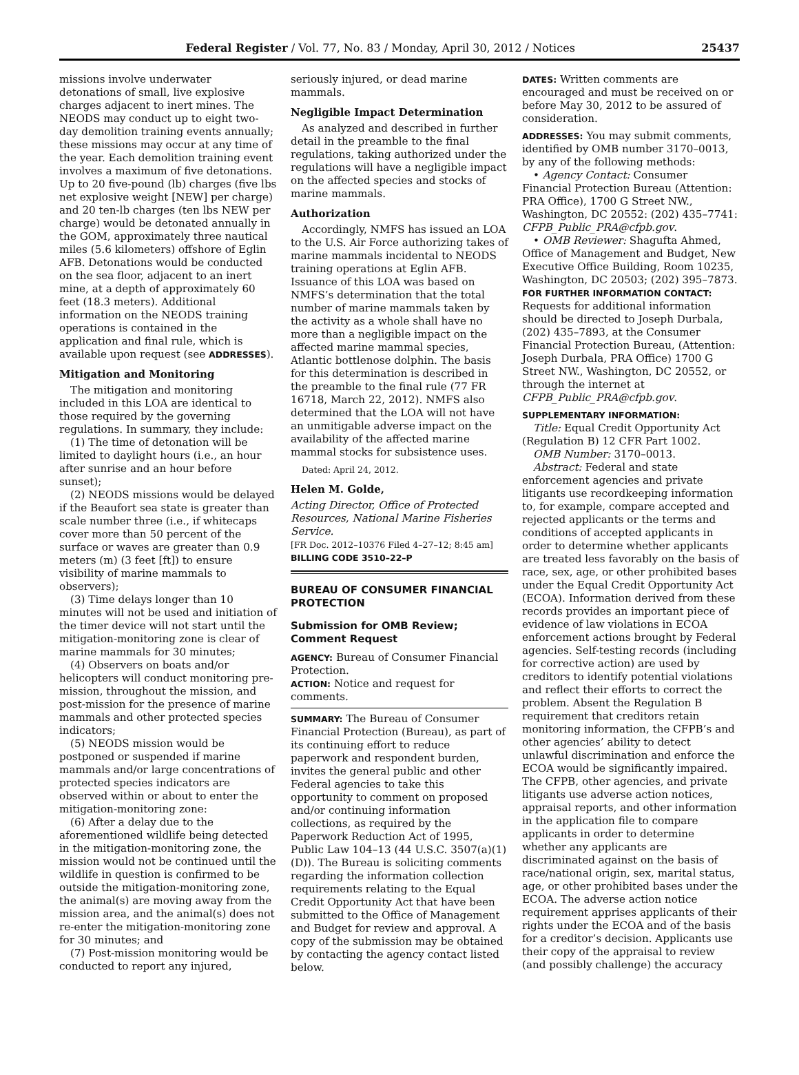Federal Register / Vol. 77, No. 83 / Monday, April 30, 2012 / Notices 25437
missions involve underwater detonations of small, live explosive charges adjacent to inert mines. The NEODS may conduct up to eight two-day demolition training events annually; these missions may occur at any time of the year. Each demolition training event involves a maximum of five detonations. Up to 20 five-pound (lb) charges (five lbs net explosive weight [NEW] per charge) and 20 ten-lb charges (ten lbs NEW per charge) would be detonated annually in the GOM, approximately three nautical miles (5.6 kilometers) offshore of Eglin AFB. Detonations would be conducted on the sea floor, adjacent to an inert mine, at a depth of approximately 60 feet (18.3 meters). Additional information on the NEODS training operations is contained in the application and final rule, which is available upon request (see ADDRESSES).
Mitigation and Monitoring
The mitigation and monitoring included in this LOA are identical to those required by the governing regulations. In summary, they include:
(1) The time of detonation will be limited to daylight hours (i.e., an hour after sunrise and an hour before sunset);
(2) NEODS missions would be delayed if the Beaufort sea state is greater than scale number three (i.e., if whitecaps cover more than 50 percent of the surface or waves are greater than 0.9 meters (m) (3 feet [ft]) to ensure visibility of marine mammals to observers);
(3) Time delays longer than 10 minutes will not be used and initiation of the timer device will not start until the mitigation-monitoring zone is clear of marine mammals for 30 minutes;
(4) Observers on boats and/or helicopters will conduct monitoring pre-mission, throughout the mission, and post-mission for the presence of marine mammals and other protected species indicators;
(5) NEODS mission would be postponed or suspended if marine mammals and/or large concentrations of protected species indicators are observed within or about to enter the mitigation-monitoring zone:
(6) After a delay due to the aforementioned wildlife being detected in the mitigation-monitoring zone, the mission would not be continued until the wildlife in question is confirmed to be outside the mitigation-monitoring zone, the animal(s) are moving away from the mission area, and the animal(s) does not re-enter the mitigation-monitoring zone for 30 minutes; and
(7) Post-mission monitoring would be conducted to report any injured,
seriously injured, or dead marine mammals.
Negligible Impact Determination
As analyzed and described in further detail in the preamble to the final regulations, taking authorized under the regulations will have a negligible impact on the affected species and stocks of marine mammals.
Authorization
Accordingly, NMFS has issued an LOA to the U.S. Air Force authorizing takes of marine mammals incidental to NEODS training operations at Eglin AFB. Issuance of this LOA was based on NMFS’s determination that the total number of marine mammals taken by the activity as a whole shall have no more than a negligible impact on the affected marine mammal species, Atlantic bottlenose dolphin. The basis for this determination is described in the preamble to the final rule (77 FR 16718, March 22, 2012). NMFS also determined that the LOA will not have an unmitigable adverse impact on the availability of the affected marine mammal stocks for subsistence uses.
Dated: April 24, 2012.
Helen M. Golde,
Acting Director, Office of Protected Resources, National Marine Fisheries Service.
[FR Doc. 2012–10376 Filed 4–27–12; 8:45 am]
BILLING CODE 3510–22–P
BUREAU OF CONSUMER FINANCIAL PROTECTION
Submission for OMB Review; Comment Request
AGENCY: Bureau of Consumer Financial Protection.
ACTION: Notice and request for comments.
SUMMARY: The Bureau of Consumer Financial Protection (Bureau), as part of its continuing effort to reduce paperwork and respondent burden, invites the general public and other Federal agencies to take this opportunity to comment on proposed and/or continuing information collections, as required by the Paperwork Reduction Act of 1995, Public Law 104–13 (44 U.S.C. 3507(a)(1)(D)). The Bureau is soliciting comments regarding the information collection requirements relating to the Equal Credit Opportunity Act that have been submitted to the Office of Management and Budget for review and approval. A copy of the submission may be obtained by contacting the agency contact listed below.
DATES: Written comments are encouraged and must be received on or before May 30, 2012 to be assured of consideration.
ADDRESSES: You may submit comments, identified by OMB number 3170–0013, by any of the following methods:
• Agency Contact: Consumer Financial Protection Bureau (Attention: PRA Office), 1700 G Street NW., Washington, DC 20552: (202) 435–7741: CFPB_Public_PRA@cfpb.gov.
• OMB Reviewer: Shagufta Ahmed, Office of Management and Budget, New Executive Office Building, Room 10235, Washington, DC 20503; (202) 395–7873.
FOR FURTHER INFORMATION CONTACT: Requests for additional information should be directed to Joseph Durbala, (202) 435–7893, at the Consumer Financial Protection Bureau, (Attention: Joseph Durbala, PRA Office) 1700 G Street NW., Washington, DC 20552, or through the internet at CFPB_Public_PRA@cfpb.gov.
SUPPLEMENTARY INFORMATION:
Title: Equal Credit Opportunity Act (Regulation B) 12 CFR Part 1002.
OMB Number: 3170–0013.
Abstract: Federal and state enforcement agencies and private litigants use recordkeeping information to, for example, compare accepted and rejected applicants or the terms and conditions of accepted applicants in order to determine whether applicants are treated less favorably on the basis of race, sex, age, or other prohibited bases under the Equal Credit Opportunity Act (ECOA). Information derived from these records provides an important piece of evidence of law violations in ECOA enforcement actions brought by Federal agencies. Self-testing records (including for corrective action) are used by creditors to identify potential violations and reflect their efforts to correct the problem. Absent the Regulation B requirement that creditors retain monitoring information, the CFPB’s and other agencies’ ability to detect unlawful discrimination and enforce the ECOA would be significantly impaired. The CFPB, other agencies, and private litigants use adverse action notices, appraisal reports, and other information in the application file to compare applicants in order to determine whether any applicants are discriminated against on the basis of race/national origin, sex, marital status, age, or other prohibited bases under the ECOA. The adverse action notice requirement apprises applicants of their rights under the ECOA and of the basis for a creditor’s decision. Applicants use their copy of the appraisal to review (and possibly challenge) the accuracy